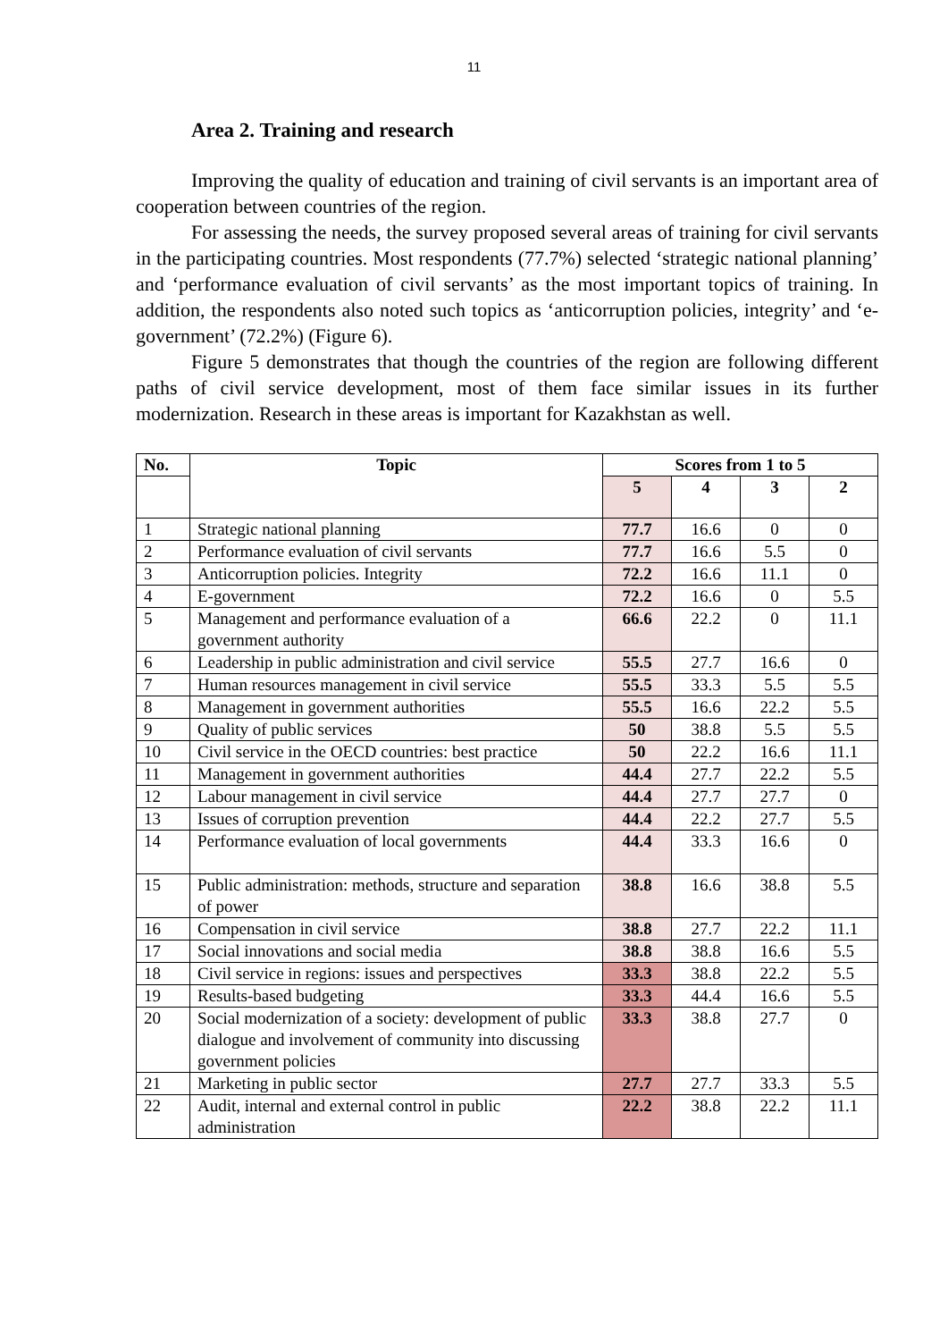11
Area 2. Training and research
Improving the quality of education and training of civil servants is an important area of cooperation between countries of the region.
For assessing the needs, the survey proposed several areas of training for civil servants in the participating countries. Most respondents (77.7%) selected ‘strategic national planning’ and ‘performance evaluation of civil servants’ as the most important topics of training. In addition, the respondents also noted such topics as ‘anticorruption policies, integrity’ and ‘e-government’ (72.2%) (Figure 6).
Figure 5 demonstrates that though the countries of the region are following different paths of civil service development, most of them face similar issues in its further modernization. Research in these areas is important for Kazakhstan as well.
| No. | Topic | Scores from 1 to 5 | | | |
| --- | --- | --- | --- | --- | --- |
| | | 5 | 4 | 3 | 2 |
| 1 | Strategic national planning | 77.7 | 16.6 | 0 | 0 |
| 2 | Performance evaluation of civil servants | 77.7 | 16.6 | 5.5 | 0 |
| 3 | Anticorruption policies. Integrity | 72.2 | 16.6 | 11.1 | 0 |
| 4 | E-government | 72.2 | 16.6 | 0 | 5.5 |
| 5 | Management and performance evaluation of a government authority | 66.6 | 22.2 | 0 | 11.1 |
| 6 | Leadership in public administration and civil service | 55.5 | 27.7 | 16.6 | 0 |
| 7 | Human resources management in civil service | 55.5 | 33.3 | 5.5 | 5.5 |
| 8 | Management in government authorities | 55.5 | 16.6 | 22.2 | 5.5 |
| 9 | Quality of public services | 50 | 38.8 | 5.5 | 5.5 |
| 10 | Civil service in the OECD countries: best practice | 50 | 22.2 | 16.6 | 11.1 |
| 11 | Management in government authorities | 44.4 | 27.7 | 22.2 | 5.5 |
| 12 | Labour management in civil service | 44.4 | 27.7 | 27.7 | 0 |
| 13 | Issues of corruption prevention | 44.4 | 22.2 | 27.7 | 5.5 |
| 14 | Performance evaluation of local governments | 44.4 | 33.3 | 16.6 | 0 |
| 15 | Public administration: methods, structure and separation of power | 38.8 | 16.6 | 38.8 | 5.5 |
| 16 | Compensation in civil service | 38.8 | 27.7 | 22.2 | 11.1 |
| 17 | Social innovations and social media | 38.8 | 38.8 | 16.6 | 5.5 |
| 18 | Civil service in regions: issues and perspectives | 33.3 | 38.8 | 22.2 | 5.5 |
| 19 | Results-based budgeting | 33.3 | 44.4 | 16.6 | 5.5 |
| 20 | Social modernization of a society: development of public dialogue and involvement of community into discussing government policies | 33.3 | 38.8 | 27.7 | 0 |
| 21 | Marketing in public sector | 27.7 | 27.7 | 33.3 | 5.5 |
| 22 | Audit, internal and external control in public administration | 22.2 | 38.8 | 22.2 | 11.1 |